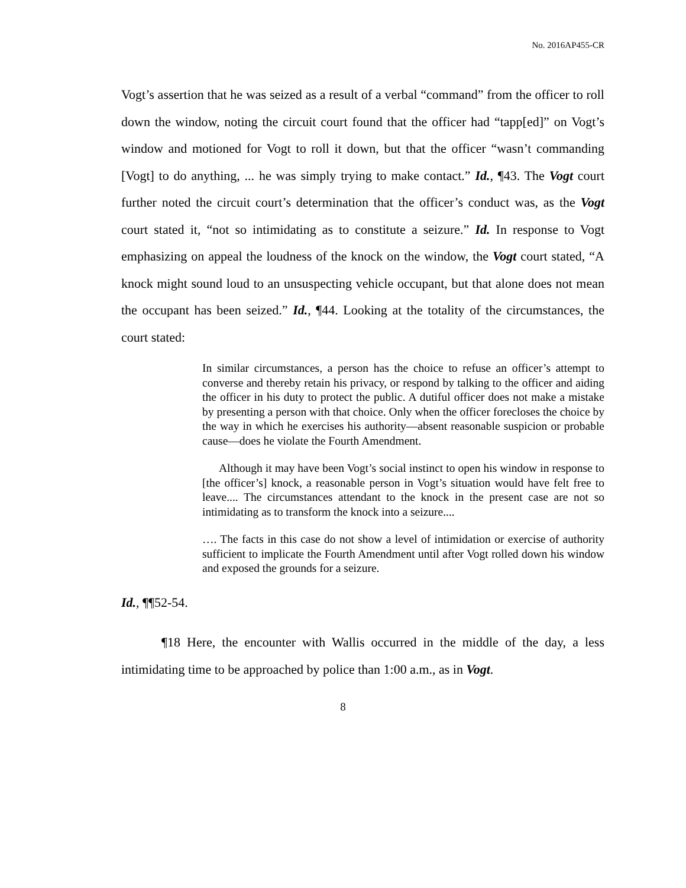No. 2016AP455-CR
Vogt’s assertion that he was seized as a result of a verbal “command” from the officer to roll down the window, noting the circuit court found that the officer had “tapp[ed]” on Vogt’s window and motioned for Vogt to roll it down, but that the officer “wasn’t commanding [Vogt] to do anything, ... he was simply trying to make contact.” Id., ¶43. The Vogt court further noted the circuit court’s determination that the officer’s conduct was, as the Vogt court stated it, “not so intimidating as to constitute a seizure.” Id. In response to Vogt emphasizing on appeal the loudness of the knock on the window, the Vogt court stated, “A knock might sound loud to an unsuspecting vehicle occupant, but that alone does not mean the occupant has been seized.” Id., ¶44. Looking at the totality of the circumstances, the court stated:
In similar circumstances, a person has the choice to refuse an officer’s attempt to converse and thereby retain his privacy, or respond by talking to the officer and aiding the officer in his duty to protect the public. A dutiful officer does not make a mistake by presenting a person with that choice. Only when the officer forecloses the choice by the way in which he exercises his authority—absent reasonable suspicion or probable cause—does he violate the Fourth Amendment.
Although it may have been Vogt’s social instinct to open his window in response to [the officer’s] knock, a reasonable person in Vogt’s situation would have felt free to leave.... The circumstances attendant to the knock in the present case are not so intimidating as to transform the knock into a seizure....
…. The facts in this case do not show a level of intimidation or exercise of authority sufficient to implicate the Fourth Amendment until after Vogt rolled down his window and exposed the grounds for a seizure.
Id., ¶¶52-54.
¶18 Here, the encounter with Wallis occurred in the middle of the day, a less intimidating time to be approached by police than 1:00 a.m., as in Vogt.
8